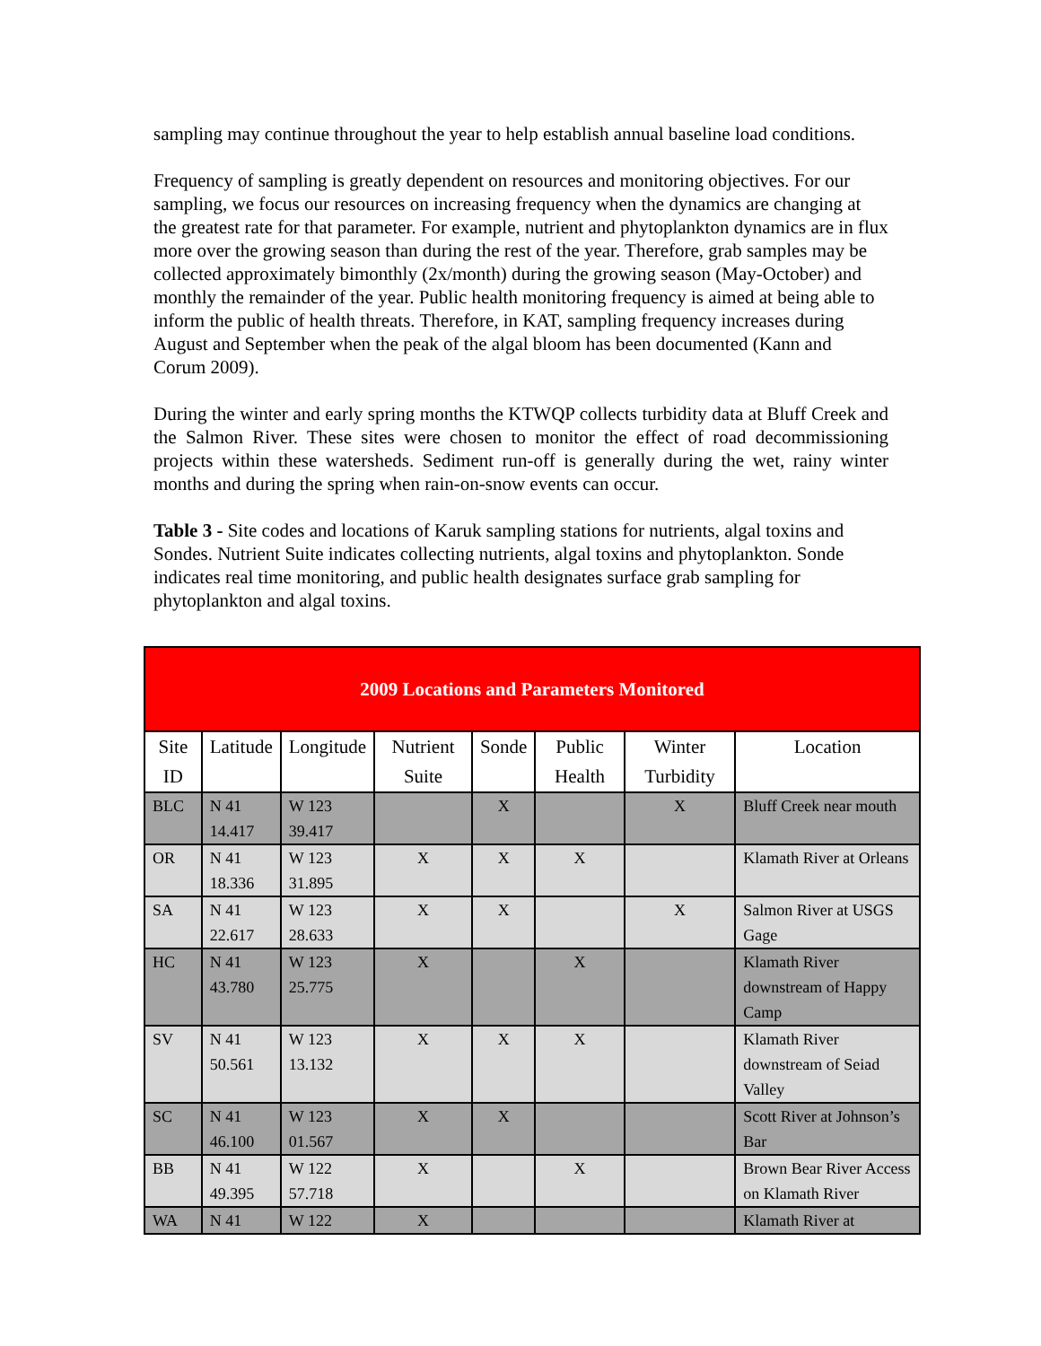sampling may continue throughout the year to help establish annual baseline load conditions.
Frequency of sampling is greatly dependent on resources and monitoring objectives. For our sampling, we focus our resources on increasing frequency when the dynamics are changing at the greatest rate for that parameter. For example, nutrient and phytoplankton dynamics are in flux more over the growing season than during the rest of the year. Therefore, grab samples may be collected approximately bimonthly (2x/month) during the growing season (May-October) and monthly the remainder of the year. Public health monitoring frequency is aimed at being able to inform the public of health threats. Therefore, in KAT, sampling frequency increases during August and September when the peak of the algal bloom has been documented (Kann and Corum 2009).
During the winter and early spring months the KTWQP collects turbidity data at Bluff Creek and the Salmon River. These sites were chosen to monitor the effect of road decommissioning projects within these watersheds. Sediment run-off is generally during the wet, rainy winter months and during the spring when rain-on-snow events can occur.
Table 3 - Site codes and locations of Karuk sampling stations for nutrients, algal toxins and Sondes. Nutrient Suite indicates collecting nutrients, algal toxins and phytoplankton. Sonde indicates real time monitoring, and public health designates surface grab sampling for phytoplankton and algal toxins.
| 2009 Locations and Parameters Monitored | | | | | | | |
| --- | --- | --- | --- | --- | --- | --- | --- |
| Site ID | Latitude | Longitude | Nutrient Suite | Sonde | Public Health | Winter Turbidity | Location |
| BLC | N 41 14.417 | W 123 39.417 | | X | | X | Bluff Creek near mouth |
| OR | N 41 18.336 | W 123 31.895 | X | X | X | | Klamath River at Orleans |
| SA | N 41 22.617 | W 123 28.633 | X | X | | X | Salmon River at USGS Gage |
| HC | N 41 43.780 | W 123 25.775 | X | | X | | Klamath River downstream of Happy Camp |
| SV | N 41 50.561 | W 123 13.132 | X | X | X | | Klamath River downstream of Seiad Valley |
| SC | N 41 46.100 | W 123 01.567 | X | X | | | Scott River at Johnson’s Bar |
| BB | N 41 49.395 | W 122 57.718 | X | | X | | Brown Bear River Access on Klamath River |
| WA | N 41 | W 122 | X | | | | Klamath River at |